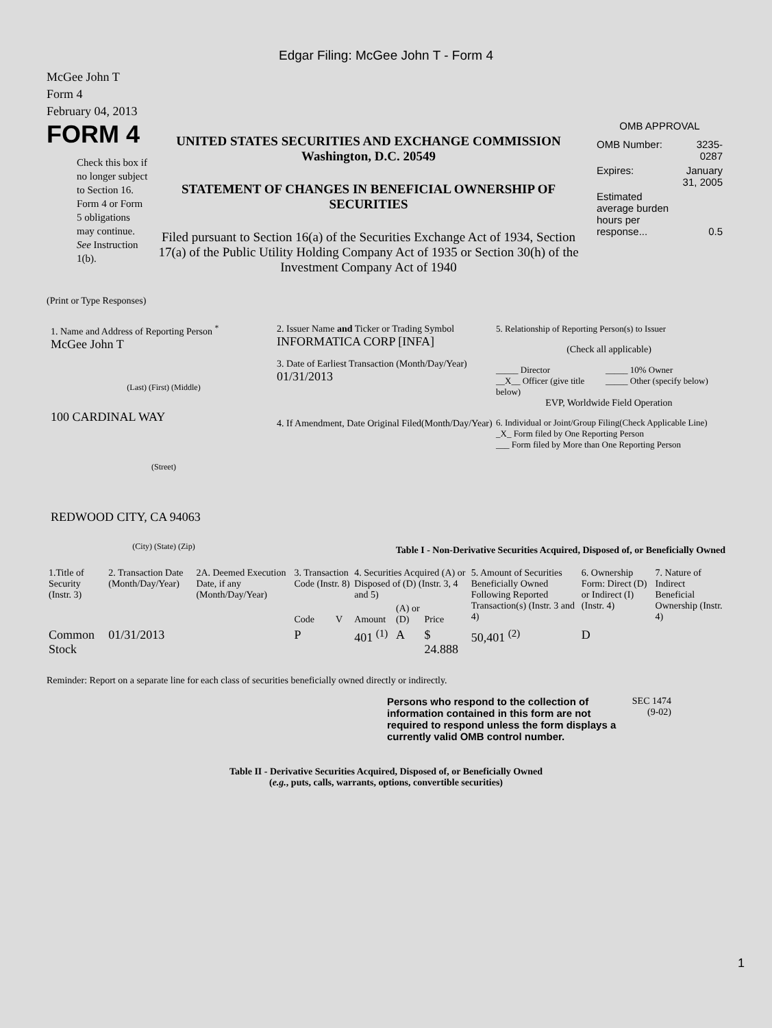Edgar Filing: McGee John T - Form 4
McGee John T
Form 4
February 04, 2013
FORM 4
Check this box if no longer subject to Section 16. Form 4 or Form 5 obligations may continue. See Instruction 1(b).
UNITED STATES SECURITIES AND EXCHANGE COMMISSION
Washington, D.C. 20549
STATEMENT OF CHANGES IN BENEFICIAL OWNERSHIP OF SECURITIES
Filed pursuant to Section 16(a) of the Securities Exchange Act of 1934, Section 17(a) of the Public Utility Holding Company Act of 1935 or Section 30(h) of the Investment Company Act of 1940
OMB APPROVAL
| OMB Number: | 3235-0287 |
| Expires: | January 31, 2005 |
| Estimated average burden hours per response... | 0.5 |
(Print or Type Responses)
1. Name and Address of Reporting Person <sup>*</sup>
McGee John T
(Last) (First) (Middle)
100 CARDINAL WAY
(Street)
REDWOOD CITY, CA 94063
(City) (State) (Zip)
2. Issuer Name and Ticker or Trading Symbol
INFORMATICA CORP [INFA]
3. Date of Earliest Transaction (Month/Day/Year)
01/31/2013
4. If Amendment, Date Original Filed(Month/Day/Year)
5. Relationship of Reporting Person(s) to Issuer
(Check all applicable)
_____ Director
__X__ Officer (give title below)
_____ 10% Owner
_____ Other (specify below)
EVP, Worldwide Field Operation
6. Individual or Joint/Group Filing(Check Applicable Line)
_X_ Form filed by One Reporting Person
___ Form filed by More than One Reporting Person
Table I - Non-Derivative Securities Acquired, Disposed of, or Beneficially Owned
| 1.Title of Security (Instr. 3) | 2. Transaction Date (Month/Day/Year) | 2A. Deemed Execution Date, if any (Month/Day/Year) | 3. Transaction Code (Instr. 8) | | 4. Securities Acquired (A) or Disposed of (D) (Instr. 3, 4 and 5) | | | 5. Amount of Securities Beneficially Owned Following Reported Transaction(s) (Instr. 3 and 4) | 6. Ownership Form: Direct (D) or Indirect (I) (Instr. 4) | 7. Nature of Indirect Beneficial Ownership (Instr. 4) |
| --- | --- | --- | --- | --- | --- | --- | --- | --- | --- | --- |
| | | | Code | V | Amount | (A) or (D) | Price | | | |
| Common Stock | 01/31/2013 | | P | | 401 <sup>(1)</sup> | A | $ 24.888 | 50,401 <sup>(2)</sup> | D | |
Reminder: Report on a separate line for each class of securities beneficially owned directly or indirectly.
Persons who respond to the collection of information contained in this form are not required to respond unless the form displays a currently valid OMB control number.
SEC 1474
(9-02)
Table II - Derivative Securities Acquired, Disposed of, or Beneficially Owned
(e.g., puts, calls, warrants, options, convertible securities)
1